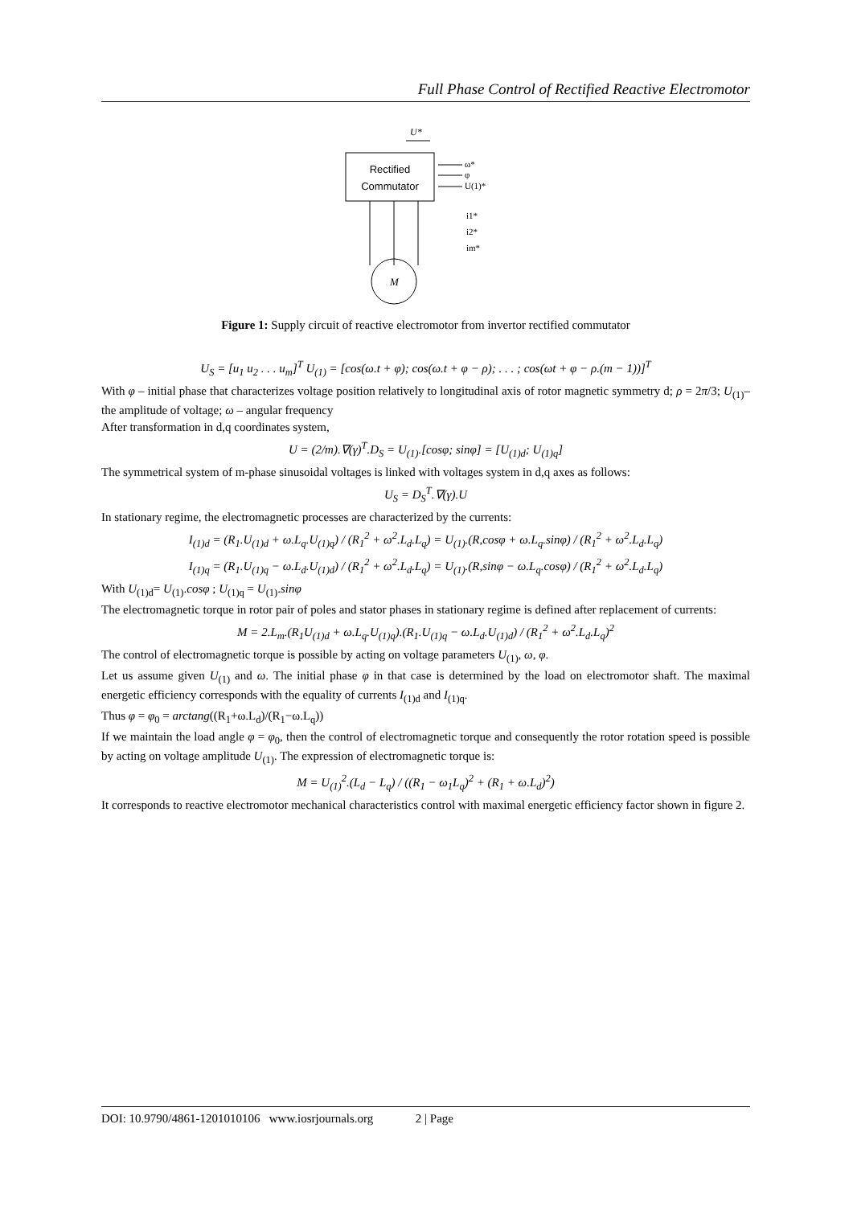Full Phase Control of Rectified Reactive Electromotor
Rectified
Commutator
U*
ω*
φ
U(1)*
i1*
i2*
im*
M
Figure 1: Supply circuit of reactive electromotor from invertor rectified commutator
U<sub>S</sub> = [u<sub>1</sub> u<sub>2</sub> . . . u<sub>m</sub>]<sup>T</sup> U<sub>(1)</sub> = [cos(ω.t + φ); cos(ω.t + φ − ρ); . . . ; cos(ωt + φ − ρ.(m − 1))]<sup>T</sup>
With φ – initial phase that characterizes voltage position relatively to longitudinal axis of rotor magnetic symmetry d; ρ = 2π/3; U<sub>(1)</sub>– the amplitude of voltage; ω – angular frequency
After transformation in d,q coordinates system,
U = (2/m).∇(γ)<sup>T</sup>.D<sub>S</sub> = U<sub>(1)</sub>.[cosφ; sinφ] = [U<sub>(1)d</sub>; U<sub>(1)q</sub>]
The symmetrical system of m-phase sinusoidal voltages is linked with voltages system in d,q axes as follows:
U<sub>S</sub> = D<sub>S</sub><sup>T</sup>.∇(γ).U
In stationary regime, the electromagnetic processes are characterized by the currents:
I<sub>(1)d</sub> = (R<sub>1</sub>.U<sub>(1)d</sub> + ω.L<sub>q</sub>.U<sub>(1)q</sub>) / (R<sub>1</sub><sup>2</sup> + ω<sup>2</sup>.L<sub>d</sub>.L<sub>q</sub>) = U<sub>(1)</sub>.(R,cosφ + ω.L<sub>q</sub>.sinφ) / (R<sub>1</sub><sup>2</sup> + ω<sup>2</sup>.L<sub>d</sub>.L<sub>q</sub>)
I<sub>(1)q</sub> = (R<sub>1</sub>.U<sub>(1)q</sub> − ω.L<sub>d</sub>.U<sub>(1)d</sub>) / (R<sub>1</sub><sup>2</sup> + ω<sup>2</sup>.L<sub>d</sub>.L<sub>q</sub>) = U<sub>(1)</sub>.(R,sinφ − ω.L<sub>q</sub>.cosφ) / (R<sub>1</sub><sup>2</sup> + ω<sup>2</sup>.L<sub>d</sub>.L<sub>q</sub>)
With U<sub>(1)d</sub>= U<sub>(1)</sub>.cosφ ; U<sub>(1)q</sub> = U<sub>(1)</sub>.sinφ
The electromagnetic torque in rotor pair of poles and stator phases in stationary regime is defined after replacement of currents:
M = 2.L<sub>m</sub>.(R<sub>1</sub>U<sub>(1)d</sub> + ω.L<sub>q</sub>.U<sub>(1)q</sub>).(R<sub>1</sub>.U<sub>(1)q</sub> − ω.L<sub>d</sub>.U<sub>(1)d</sub>) / (R<sub>1</sub><sup>2</sup> + ω<sup>2</sup>.L<sub>d</sub>.L<sub>q</sub>)<sup>2</sup>
The control of electromagnetic torque is possible by acting on voltage parameters U<sub>(1)</sub>, ω, φ.
Let us assume given U<sub>(1)</sub> and ω. The initial phase φ in that case is determined by the load on electromotor shaft. The maximal energetic efficiency corresponds with the equality of currents I<sub>(1)d</sub> and I<sub>(1)q</sub>.
Thus φ = φ<sub>0</sub> = arctang((R<sub>1</sub>+ω.L<sub>d</sub>)/(R<sub>1</sub>−ω.L<sub>q</sub>))
If we maintain the load angle φ = φ<sub>0</sub>, then the control of electromagnetic torque and consequently the rotor rotation speed is possible by acting on voltage amplitude U<sub>(1)</sub>. The expression of electromagnetic torque is:
M = U<sub>(1)</sub><sup>2</sup>.(L<sub>d</sub> − L<sub>q</sub>) / ((R<sub>1</sub> − ω<sub>1</sub>L<sub>q</sub>)<sup>2</sup> + (R<sub>1</sub> + ω.L<sub>d</sub>)<sup>2</sup>)
It corresponds to reactive electromotor mechanical characteristics control with maximal energetic efficiency factor shown in figure 2.
DOI: 10.9790/4861-1201010106 www.iosrjournals.org 2 | Page